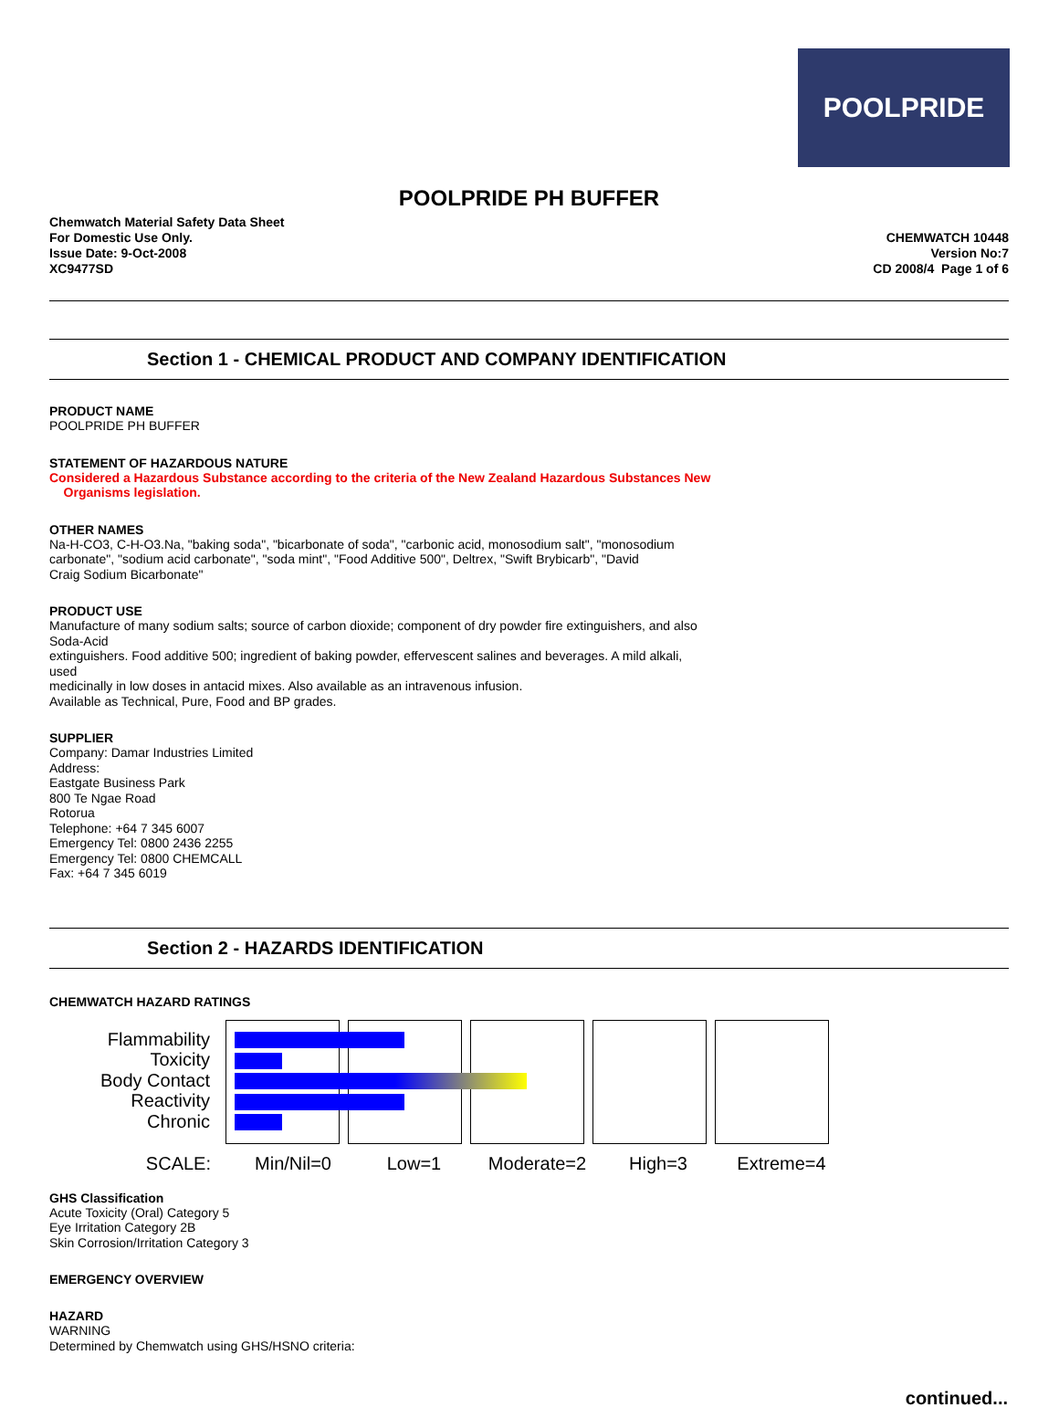POOLPRIDE
POOLPRIDE PH BUFFER
Chemwatch Material Safety Data Sheet
For Domestic Use Only.
Issue Date: 9-Oct-2008
XC9477SD
CHEMWATCH 10448
Version No:7
CD 2008/4 Page 1 of 6
Section 1 - CHEMICAL PRODUCT AND COMPANY IDENTIFICATION
PRODUCT NAME
POOLPRIDE PH BUFFER
STATEMENT OF HAZARDOUS NATURE
Considered a Hazardous Substance according to the criteria of the New Zealand Hazardous Substances New
Organisms legislation.
OTHER NAMES
Na-H-CO3, C-H-O3.Na, "baking soda", "bicarbonate of soda", "carbonic acid, monosodium salt", "monosodium
carbonate", "sodium acid carbonate", "soda mint", "Food Additive 500", Deltrex, "Swift Brybicarb", "David
Craig Sodium Bicarbonate"
PRODUCT USE
Manufacture of many sodium salts; source of carbon dioxide; component of dry powder fire extinguishers, and also
Soda-Acid
extinguishers. Food additive 500; ingredient of baking powder, effervescent salines and beverages. A mild alkali,
used
medicinally in low doses in antacid mixes. Also available as an intravenous infusion.
Available as Technical, Pure, Food and BP grades.
SUPPLIER
Company: Damar Industries Limited
Address:
Eastgate Business Park
800 Te Ngae Road
Rotorua
Telephone: +64 7 345 6007
Emergency Tel: 0800 2436 2255
Emergency Tel: 0800 CHEMCALL
Fax: +64 7 345 6019
Section 2 - HAZARDS IDENTIFICATION
CHEMWATCH HAZARD RATINGS
Flammability
Toxicity
Body Contact
Reactivity
Chronic
SCALE: Min/Nil=0 Low=1 Moderate=2 High=3 Extreme=4
GHS Classification
Acute Toxicity (Oral) Category 5
Eye Irritation Category 2B
Skin Corrosion/Irritation Category 3
EMERGENCY OVERVIEW
HAZARD
WARNING
Determined by Chemwatch using GHS/HSNO criteria:
continued...